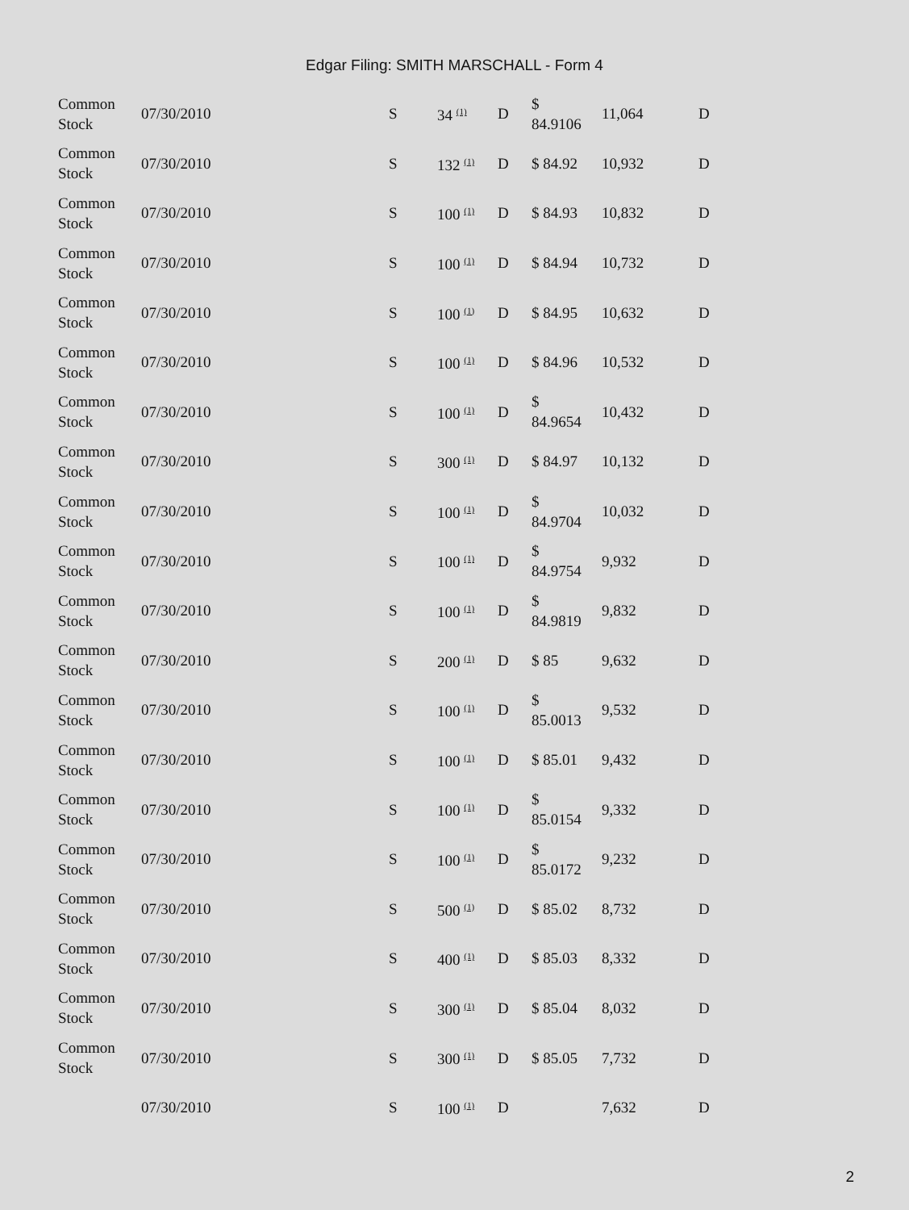Edgar Filing: SMITH MARSCHALL - Form 4
| Common Stock | 07/30/2010 | S | 34 <sup>(1)</sup> | D | $ 84.9106 | 11,064 | D |
| Common Stock | 07/30/2010 | S | 132 <sup>(1)</sup> | D | $ 84.92 | 10,932 | D |
| Common Stock | 07/30/2010 | S | 100 <sup>(1)</sup> | D | $ 84.93 | 10,832 | D |
| Common Stock | 07/30/2010 | S | 100 <sup>(1)</sup> | D | $ 84.94 | 10,732 | D |
| Common Stock | 07/30/2010 | S | 100 <sup>(1)</sup> | D | $ 84.95 | 10,632 | D |
| Common Stock | 07/30/2010 | S | 100 <sup>(1)</sup> | D | $ 84.96 | 10,532 | D |
| Common Stock | 07/30/2010 | S | 100 <sup>(1)</sup> | D | $ 84.9654 | 10,432 | D |
| Common Stock | 07/30/2010 | S | 300 <sup>(1)</sup> | D | $ 84.97 | 10,132 | D |
| Common Stock | 07/30/2010 | S | 100 <sup>(1)</sup> | D | $ 84.9704 | 10,032 | D |
| Common Stock | 07/30/2010 | S | 100 <sup>(1)</sup> | D | $ 84.9754 | 9,932 | D |
| Common Stock | 07/30/2010 | S | 100 <sup>(1)</sup> | D | $ 84.9819 | 9,832 | D |
| Common Stock | 07/30/2010 | S | 200 <sup>(1)</sup> | D | $ 85 | 9,632 | D |
| Common Stock | 07/30/2010 | S | 100 <sup>(1)</sup> | D | $ 85.0013 | 9,532 | D |
| Common Stock | 07/30/2010 | S | 100 <sup>(1)</sup> | D | $ 85.01 | 9,432 | D |
| Common Stock | 07/30/2010 | S | 100 <sup>(1)</sup> | D | $ 85.0154 | 9,332 | D |
| Common Stock | 07/30/2010 | S | 100 <sup>(1)</sup> | D | $ 85.0172 | 9,232 | D |
| Common Stock | 07/30/2010 | S | 500 <sup>(1)</sup> | D | $ 85.02 | 8,732 | D |
| Common Stock | 07/30/2010 | S | 400 <sup>(1)</sup> | D | $ 85.03 | 8,332 | D |
| Common Stock | 07/30/2010 | S | 300 <sup>(1)</sup> | D | $ 85.04 | 8,032 | D |
| Common Stock | 07/30/2010 | S | 300 <sup>(1)</sup> | D | $ 85.05 | 7,732 | D |
| | 07/30/2010 | S | 100 <sup>(1)</sup> | D | | 7,632 | D |
2